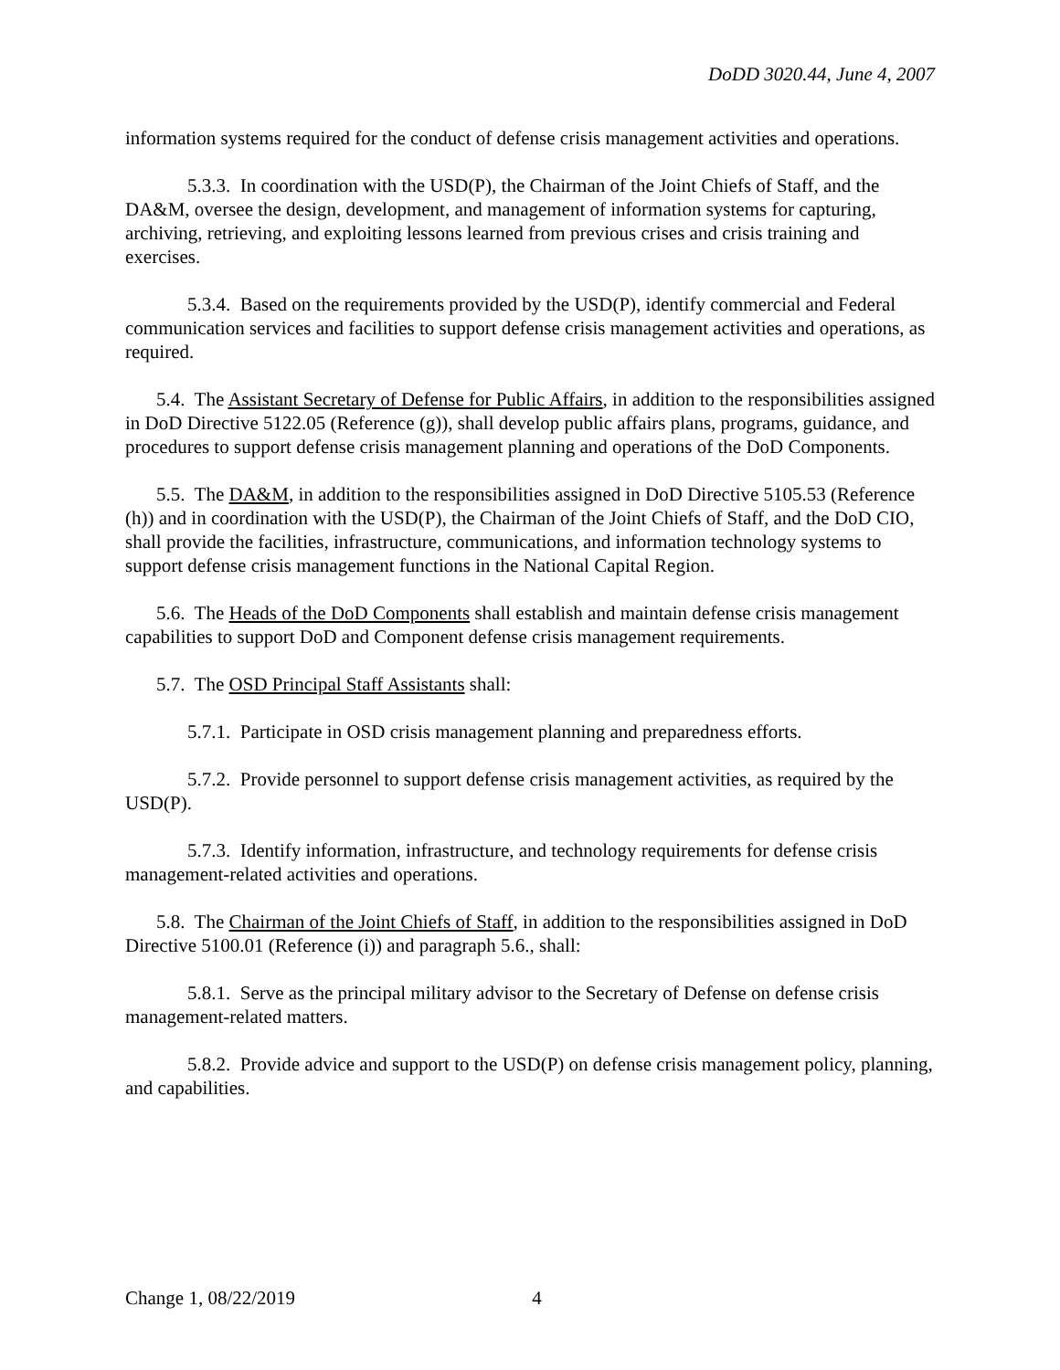DoDD 3020.44, June 4, 2007
information systems required for the conduct of defense crisis management activities and operations.
5.3.3. In coordination with the USD(P), the Chairman of the Joint Chiefs of Staff, and the DA&M, oversee the design, development, and management of information systems for capturing, archiving, retrieving, and exploiting lessons learned from previous crises and crisis training and exercises.
5.3.4. Based on the requirements provided by the USD(P), identify commercial and Federal communication services and facilities to support defense crisis management activities and operations, as required.
5.4. The Assistant Secretary of Defense for Public Affairs, in addition to the responsibilities assigned in DoD Directive 5122.05 (Reference (g)), shall develop public affairs plans, programs, guidance, and procedures to support defense crisis management planning and operations of the DoD Components.
5.5. The DA&M, in addition to the responsibilities assigned in DoD Directive 5105.53 (Reference (h)) and in coordination with the USD(P), the Chairman of the Joint Chiefs of Staff, and the DoD CIO, shall provide the facilities, infrastructure, communications, and information technology systems to support defense crisis management functions in the National Capital Region.
5.6. The Heads of the DoD Components shall establish and maintain defense crisis management capabilities to support DoD and Component defense crisis management requirements.
5.7. The OSD Principal Staff Assistants shall:
5.7.1. Participate in OSD crisis management planning and preparedness efforts.
5.7.2. Provide personnel to support defense crisis management activities, as required by the USD(P).
5.7.3. Identify information, infrastructure, and technology requirements for defense crisis management-related activities and operations.
5.8. The Chairman of the Joint Chiefs of Staff, in addition to the responsibilities assigned in DoD Directive 5100.01 (Reference (i)) and paragraph 5.6., shall:
5.8.1. Serve as the principal military advisor to the Secretary of Defense on defense crisis management-related matters.
5.8.2. Provide advice and support to the USD(P) on defense crisis management policy, planning, and capabilities.
Change 1, 08/22/2019 4